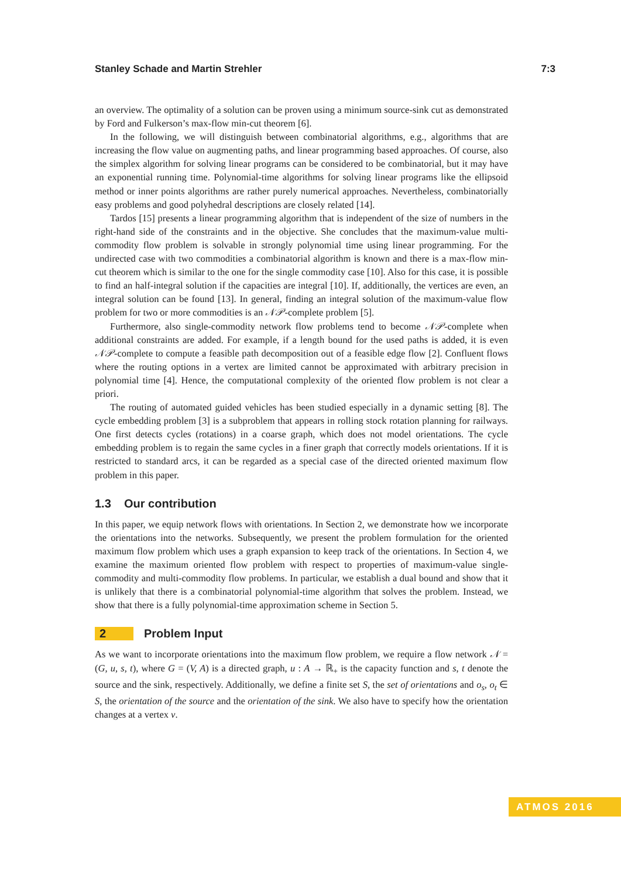Stanley Schade and Martin Strehler 7:3
an overview. The optimality of a solution can be proven using a minimum source-sink cut as demonstrated by Ford and Fulkerson’s max-flow min-cut theorem [6].
In the following, we will distinguish between combinatorial algorithms, e.g., algorithms that are increasing the flow value on augmenting paths, and linear programming based approaches. Of course, also the simplex algorithm for solving linear programs can be considered to be combinatorial, but it may have an exponential running time. Polynomial-time algorithms for solving linear programs like the ellipsoid method or inner points algorithms are rather purely numerical approaches. Nevertheless, combinatorially easy problems and good polyhedral descriptions are closely related [14].
Tardos [15] presents a linear programming algorithm that is independent of the size of numbers in the right-hand side of the constraints and in the objective. She concludes that the maximum-value multi-commodity flow problem is solvable in strongly polynomial time using linear programming. For the undirected case with two commodities a combinatorial algorithm is known and there is a max-flow min-cut theorem which is similar to the one for the single commodity case [10]. Also for this case, it is possible to find an half-integral solution if the capacities are integral [10]. If, additionally, the vertices are even, an integral solution can be found [13]. In general, finding an integral solution of the maximum-value flow problem for two or more commodities is an 𝒩𝒫-complete problem [5].
Furthermore, also single-commodity network flow problems tend to become 𝒩𝒫-complete when additional constraints are added. For example, if a length bound for the used paths is added, it is even 𝒩𝒫-complete to compute a feasible path decomposition out of a feasible edge flow [2]. Confluent flows where the routing options in a vertex are limited cannot be approximated with arbitrary precision in polynomial time [4]. Hence, the computational complexity of the oriented flow problem is not clear a priori.
The routing of automated guided vehicles has been studied especially in a dynamic setting [8]. The cycle embedding problem [3] is a subproblem that appears in rolling stock rotation planning for railways. One first detects cycles (rotations) in a coarse graph, which does not model orientations. The cycle embedding problem is to regain the same cycles in a finer graph that correctly models orientations. If it is restricted to standard arcs, it can be regarded as a special case of the directed oriented maximum flow problem in this paper.
1.3 Our contribution
In this paper, we equip network flows with orientations. In Section 2, we demonstrate how we incorporate the orientations into the networks. Subsequently, we present the problem formulation for the oriented maximum flow problem which uses a graph expansion to keep track of the orientations. In Section 4, we examine the maximum oriented flow problem with respect to properties of maximum-value single-commodity and multi-commodity flow problems. In particular, we establish a dual bound and show that it is unlikely that there is a combinatorial polynomial-time algorithm that solves the problem. Instead, we show that there is a fully polynomial-time approximation scheme in Section 5.
2 Problem Input
As we want to incorporate orientations into the maximum flow problem, we require a flow network 𝒩 = (G, u, s, t), where G = (V, A) is a directed graph, u : A → ℝ<sub>+</sub> is the capacity function and s, t denote the source and the sink, respectively. Additionally, we define a finite set S, the set of orientations and o<sub>s</sub>, o<sub>t</sub> ∈ S, the orientation of the source and the orientation of the sink. We also have to specify how the orientation changes at a vertex v.
ATMOS 2016